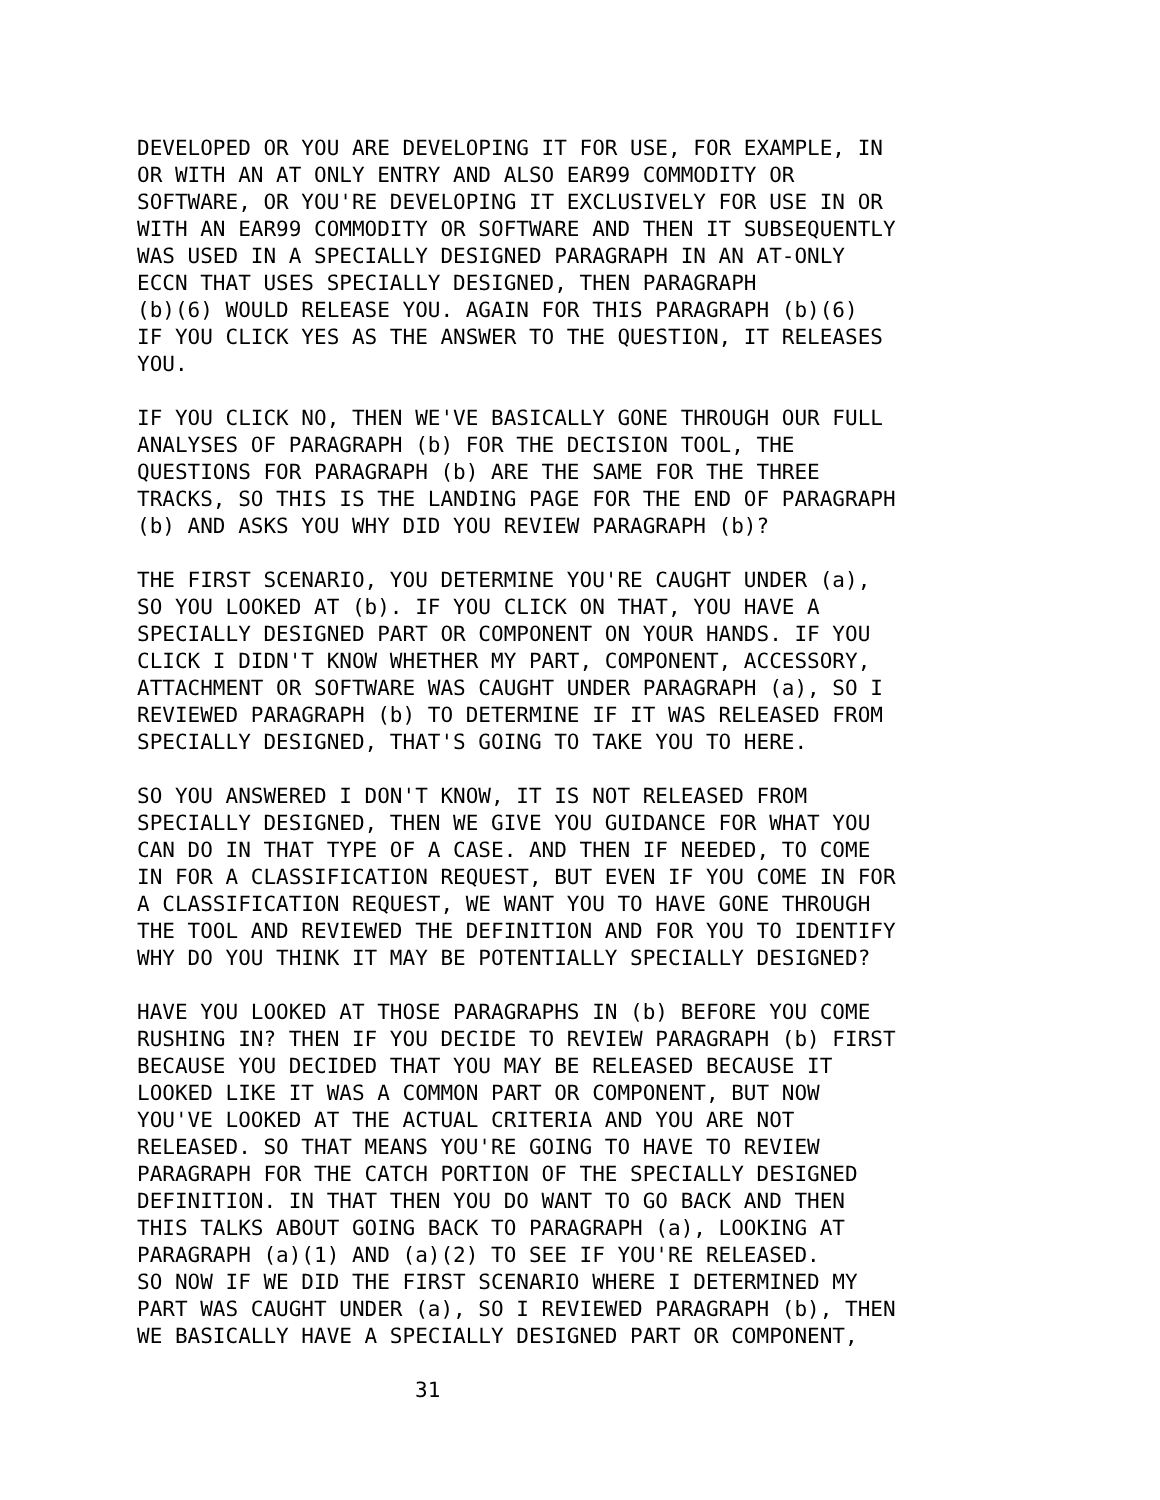DEVELOPED OR YOU ARE DEVELOPING IT FOR USE, FOR EXAMPLE, IN OR WITH AN AT ONLY ENTRY AND ALSO EAR99 COMMODITY OR SOFTWARE, OR YOU'RE DEVELOPING IT EXCLUSIVELY FOR USE IN OR WITH AN EAR99 COMMODITY OR SOFTWARE AND THEN IT SUBSEQUENTLY WAS USED IN A SPECIALLY DESIGNED PARAGRAPH IN AN AT-ONLY ECCN THAT USES SPECIALLY DESIGNED, THEN PARAGRAPH (b)(6) WOULD RELEASE YOU. AGAIN FOR THIS PARAGRAPH (b)(6) IF YOU CLICK YES AS THE ANSWER TO THE QUESTION, IT RELEASES YOU.
IF YOU CLICK NO, THEN WE'VE BASICALLY GONE THROUGH OUR FULL ANALYSES OF PARAGRAPH (b) FOR THE DECISION TOOL, THE QUESTIONS FOR PARAGRAPH (b) ARE THE SAME FOR THE THREE TRACKS, SO THIS IS THE LANDING PAGE FOR THE END OF PARAGRAPH (b) AND ASKS YOU WHY DID YOU REVIEW PARAGRAPH (b)?
THE FIRST SCENARIO, YOU DETERMINE YOU'RE CAUGHT UNDER (a), SO YOU LOOKED AT (b). IF YOU CLICK ON THAT, YOU HAVE A SPECIALLY DESIGNED PART OR COMPONENT ON YOUR HANDS. IF YOU CLICK I DIDN'T KNOW WHETHER MY PART, COMPONENT, ACCESSORY, ATTACHMENT OR SOFTWARE WAS CAUGHT UNDER PARAGRAPH (a), SO I REVIEWED PARAGRAPH (b) TO DETERMINE IF IT WAS RELEASED FROM SPECIALLY DESIGNED, THAT'S GOING TO TAKE YOU TO HERE.
SO YOU ANSWERED I DON'T KNOW, IT IS NOT RELEASED FROM SPECIALLY DESIGNED, THEN WE GIVE YOU GUIDANCE FOR WHAT YOU CAN DO IN THAT TYPE OF A CASE. AND THEN IF NEEDED, TO COME IN FOR A CLASSIFICATION REQUEST, BUT EVEN IF YOU COME IN FOR A CLASSIFICATION REQUEST, WE WANT YOU TO HAVE GONE THROUGH THE TOOL AND REVIEWED THE DEFINITION AND FOR YOU TO IDENTIFY WHY DO YOU THINK IT MAY BE POTENTIALLY SPECIALLY DESIGNED?
HAVE YOU LOOKED AT THOSE PARAGRAPHS IN (b) BEFORE YOU COME RUSHING IN? THEN IF YOU DECIDE TO REVIEW PARAGRAPH (b) FIRST BECAUSE YOU DECIDED THAT YOU MAY BE RELEASED BECAUSE IT LOOKED LIKE IT WAS A COMMON PART OR COMPONENT, BUT NOW YOU'VE LOOKED AT THE ACTUAL CRITERIA AND YOU ARE NOT RELEASED. SO THAT MEANS YOU'RE GOING TO HAVE TO REVIEW PARAGRAPH FOR THE CATCH PORTION OF THE SPECIALLY DESIGNED DEFINITION. IN THAT THEN YOU DO WANT TO GO BACK AND THEN THIS TALKS ABOUT GOING BACK TO PARAGRAPH (a), LOOKING AT PARAGRAPH (a)(1) AND (a)(2) TO SEE IF YOU'RE RELEASED. SO NOW IF WE DID THE FIRST SCENARIO WHERE I DETERMINED MY PART WAS CAUGHT UNDER (a), SO I REVIEWED PARAGRAPH (b), THEN WE BASICALLY HAVE A SPECIALLY DESIGNED PART OR COMPONENT,
31